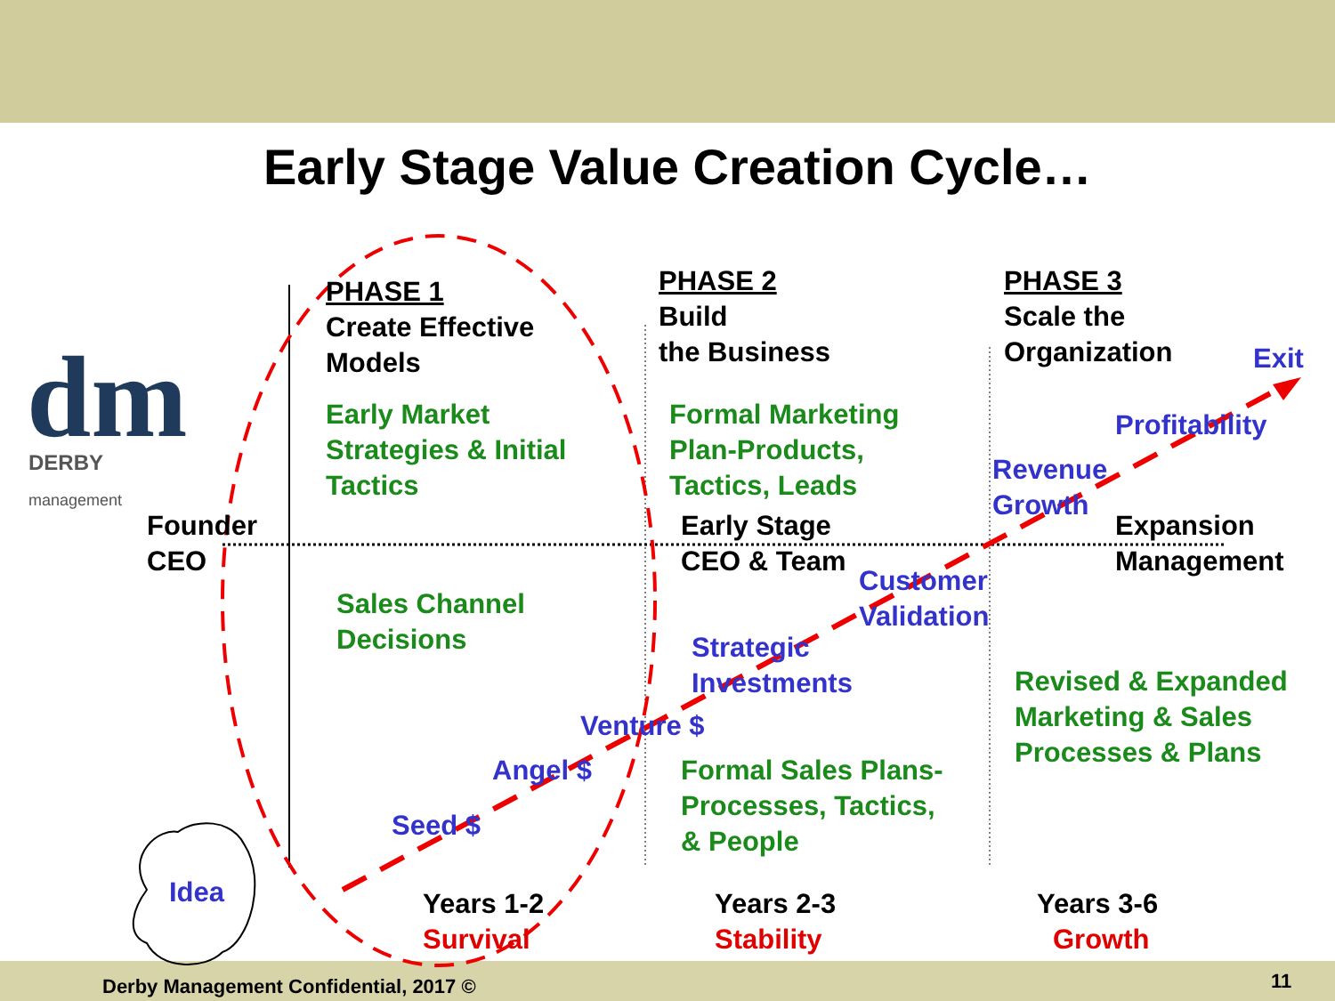dm
Early Stage Value Creation Cycle…
DERBY
management
PHASE 1
Create Effective
Models
PHASE 2
Build
the Business
PHASE 3
Scale the
Organization
Exit
Early Market
Strategies & Initial
Tactics
Formal Marketing
Plan-Products,
Tactics, Leads
Profitability
Revenue
Growth
Founder
CEO
Early Stage
CEO & Team
Expansion
Management
Customer
Validation
Sales Channel
Decisions
Strategic
Investments
Revised & Expanded
Marketing & Sales
Processes & Plans
Venture $
Angel $
Formal Sales Plans-
Processes, Tactics,
& People
Seed $
Idea
Years 1-2
Survival
Years 2-3
Stability
Years 3-6
Growth
Derby Management Confidential, 2017 ©
11